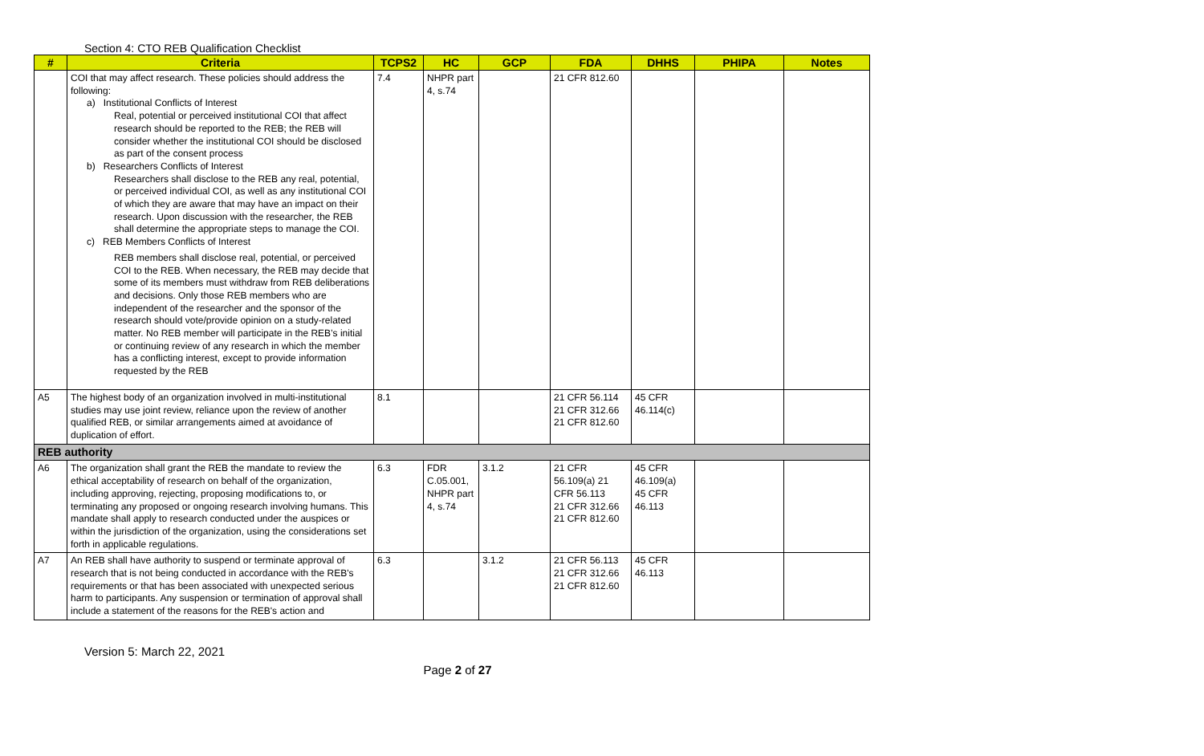Section 4: CTO REB Qualification Checklist
| # | Criteria | TCPS2 | HC | GCP | FDA | DHHS | PHIPA | Notes |
| --- | --- | --- | --- | --- | --- | --- | --- | --- |
| | COI that may affect research. These policies should address the following: a) Institutional Conflicts of Interest Real, potential or perceived institutional COI that affect research should be reported to the REB; the REB will consider whether the institutional COI should be disclosed as part of the consent process b) Researchers Conflicts of Interest Researchers shall disclose to the REB any real, potential, or perceived individual COI, as well as any institutional COI of which they are aware that may have an impact on their research. Upon discussion with the researcher, the REB shall determine the appropriate steps to manage the COI. c) REB Members Conflicts of Interest REB members shall disclose real, potential, or perceived COI to the REB. When necessary, the REB may decide that some of its members must withdraw from REB deliberations and decisions. Only those REB members who are independent of the researcher and the sponsor of the research should vote/provide opinion on a study-related matter. No REB member will participate in the REB’s initial or continuing review of any research in which the member has a conflicting interest, except to provide information requested by the REB | 7.4 | NHPR part 4, s.74 | | 21 CFR 812.60 | | | |
| A5 | The highest body of an organization involved in multi-institutional studies may use joint review, reliance upon the review of another qualified REB, or similar arrangements aimed at avoidance of duplication of effort. | 8.1 | | | 21 CFR 56.114 21 CFR 312.66 21 CFR 812.60 | 45 CFR 46.114(c) | | |
| REB authority | | | | | | | | |
| A6 | The organization shall grant the REB the mandate to review the ethical acceptability of research on behalf of the organization, including approving, rejecting, proposing modifications to, or terminating any proposed or ongoing research involving humans. This mandate shall apply to research conducted under the auspices or within the jurisdiction of the organization, using the considerations set forth in applicable regulations. | 6.3 | FDR C.05.001, NHPR part 4, s.74 | 3.1.2 | 21 CFR 56.109(a) 21 CFR 56.113 21 CFR 312.66 21 CFR 812.60 | 45 CFR 46.109(a) 45 CFR 46.113 | | |
| A7 | An REB shall have authority to suspend or terminate approval of research that is not being conducted in accordance with the REB's requirements or that has been associated with unexpected serious harm to participants. Any suspension or termination of approval shall include a statement of the reasons for the REB's action and | 6.3 | | 3.1.2 | 21 CFR 56.113 21 CFR 312.66 21 CFR 812.60 | 45 CFR 46.113 | | |
Version 5: March 22, 2021
Page 2 of 27